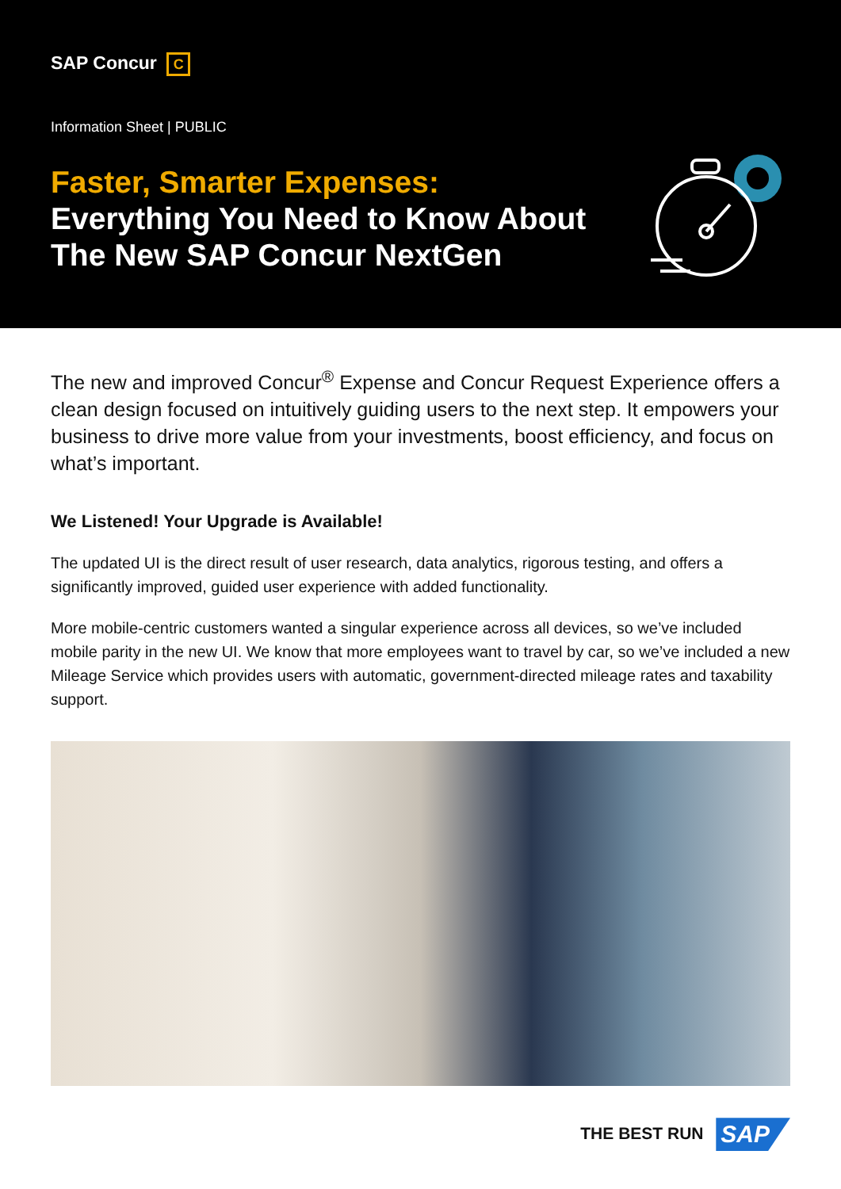SAP Concur C
Information Sheet | PUBLIC
Faster, Smarter Expenses:
Everything You Need to Know About
The New SAP Concur NextGen
The new and improved Concur<sup>®</sup> Expense and Concur Request Experience offers a clean design focused on intuitively guiding users to the next step. It empowers your business to drive more value from your investments, boost efficiency, and focus on what’s important.
We Listened! Your Upgrade is Available!
The updated UI is the direct result of user research, data analytics, rigorous testing, and offers a significantly improved, guided user experience with added functionality.
More mobile-centric customers wanted a singular experience across all devices, so we’ve included mobile parity in the new UI. We know that more employees want to travel by car, so we’ve included a new Mileage Service which provides users with automatic, government-directed mileage rates and taxability support.
THE BEST RUN SAP